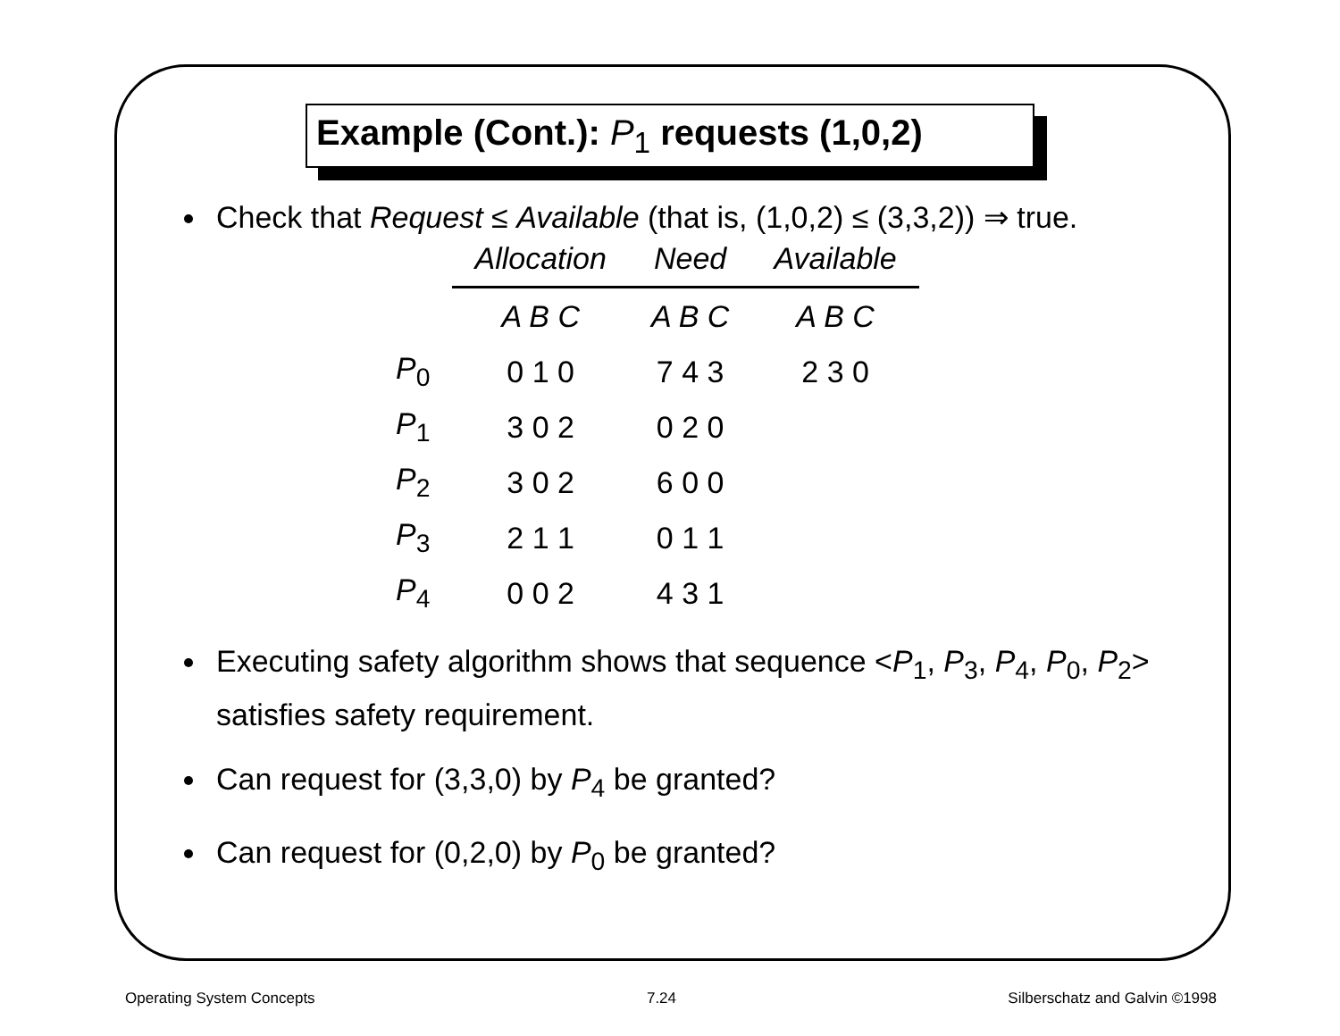Example (Cont.): P<sub>1</sub> requests (1,0,2)
Check that Request ≤ Available (that is, (1,0,2) ≤ (3,3,2)) ⇒ true.
| | Allocation | Need | Available |
| --- | --- | --- | --- |
| | A B C | A B C | A B C |
| P<sub>0</sub> | 0 1 0 | 7 4 3 | 2 3 0 |
| P<sub>1</sub> | 3 0 2 | 0 2 0 | |
| P<sub>2</sub> | 3 0 2 | 6 0 0 | |
| P<sub>3</sub> | 2 1 1 | 0 1 1 | |
| P<sub>4</sub> | 0 0 2 | 4 3 1 | |
Executing safety algorithm shows that sequence <P<sub>1</sub>, P<sub>3</sub>, P<sub>4</sub>, P<sub>0</sub>, P<sub>2</sub>> satisfies safety requirement.
Can request for (3,3,0) by P<sub>4</sub> be granted?
Can request for (0,2,0) by P<sub>0</sub> be granted?
Operating System Concepts 7.24 Silberschatz and Galvin ©1998